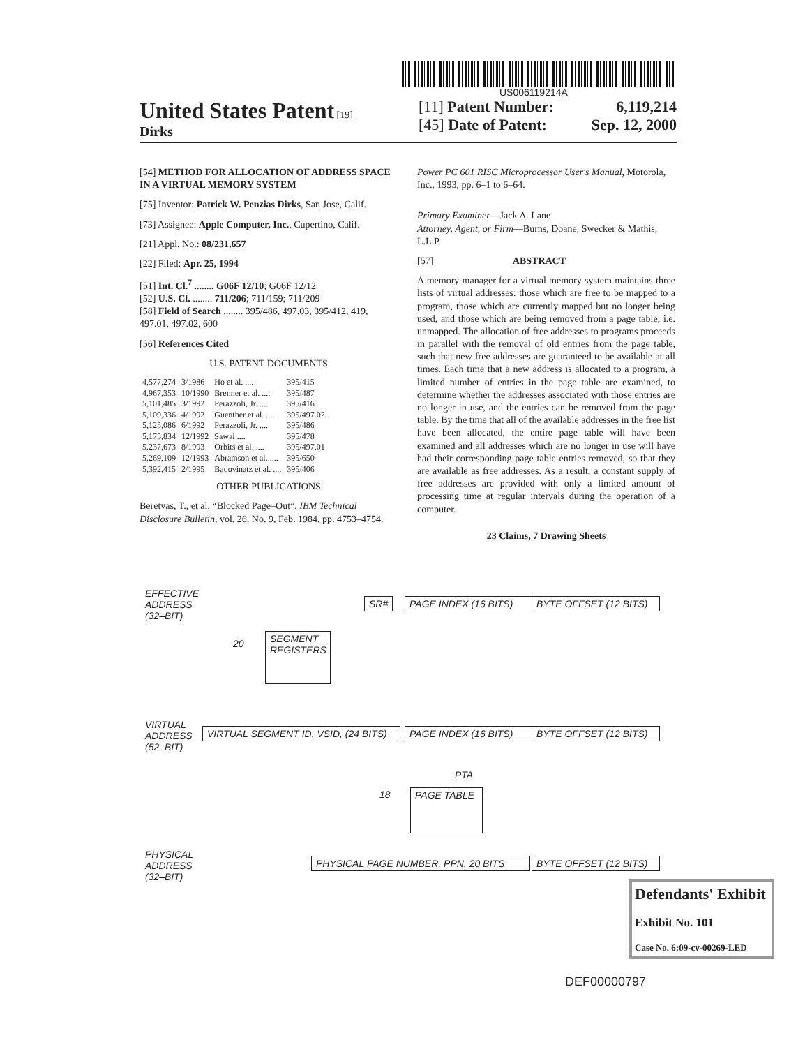US006119214A
United States Patent [19]
Dirks
[11] Patent Number: 6,119,214
[45] Date of Patent: Sep. 12, 2000
[54] METHOD FOR ALLOCATION OF ADDRESS SPACE IN A VIRTUAL MEMORY SYSTEM
[75] Inventor: Patrick W. Penzias Dirks, San Jose, Calif.
[73] Assignee: Apple Computer, Inc., Cupertino, Calif.
[21] Appl. No.: 08/231,657
[22] Filed: Apr. 25, 1994
[51] Int. Cl.<sup>7</sup> ........ G06F 12/10; G06F 12/12
[52] U.S. Cl. ........ 711/206; 711/159; 711/209
[58] Field of Search ........ 395/486, 497.03, 395/412, 419, 497.01, 497.02, 600
[56] References Cited
U.S. PATENT DOCUMENTS
| 4,577,274 | 3/1986 | Ho et al. .... | 395/415 |
| 4,967,353 | 10/1990 | Brenner et al. .... | 395/487 |
| 5,101,485 | 3/1992 | Perazzoli, Jr. .... | 395/416 |
| 5,109,336 | 4/1992 | Guenther et al. .... | 395/497.02 |
| 5,125,086 | 6/1992 | Perazzoli, Jr. .... | 395/486 |
| 5,175,834 | 12/1992 | Sawai .... | 395/478 |
| 5,237,673 | 8/1993 | Orbits et al. .... | 395/497.01 |
| 5,269,109 | 12/1993 | Abramson et al. .... | 395/650 |
| 5,392,415 | 2/1995 | Badovinatz et al. .... | 395/406 |
OTHER PUBLICATIONS
Beretvas, T., et al, “Blocked Page–Out”, IBM Technical Disclosure Bulletin, vol. 26, No. 9, Feb. 1984, pp. 4753–4754.
Power PC 601 RISC Microprocessor User's Manual, Motorola, Inc., 1993, pp. 6–1 to 6–64.
Primary Examiner—Jack A. Lane
Attorney, Agent, or Firm—Burns, Doane, Swecker & Mathis, L.L.P.
[57] ABSTRACT
A memory manager for a virtual memory system maintains three lists of virtual addresses: those which are free to be mapped to a program, those which are currently mapped but no longer being used, and those which are being removed from a page table, i.e. unmapped. The allocation of free addresses to programs proceeds in parallel with the removal of old entries from the page table, such that new free addresses are guaranteed to be available at all times. Each time that a new address is allocated to a program, a limited number of entries in the page table are examined, to determine whether the addresses associated with those entries are no longer in use, and the entries can be removed from the page table. By the time that all of the available addresses in the free list have been allocated, the entire page table will have been examined and all addresses which are no longer in use will have had their corresponding page table entries removed, so that they are available as free addresses. As a result, a constant supply of free addresses are provided with only a limited amount of processing time at regular intervals during the operation of a computer.
23 Claims, 7 Drawing Sheets
EFFECTIVE
ADDRESS
(32–BIT)
SR# PAGE INDEX (16 BITS)
BYTE OFFSET (12 BITS)
20
SEGMENT REGISTERS
VIRTUAL
ADDRESS
(52–BIT)
VIRTUAL SEGMENT ID, VSID, (24 BITS)
PAGE INDEX (16 BITS)
BYTE OFFSET (12 BITS)
PTA
18 PAGE TABLE
PHYSICAL
ADDRESS
(32–BIT)
PHYSICAL PAGE NUMBER, PPN, 20 BITS
BYTE OFFSET (12 BITS)
Defendants' Exhibit
Exhibit No. 101
Case No. 6:09-cv-00269-LED
DEF00000797